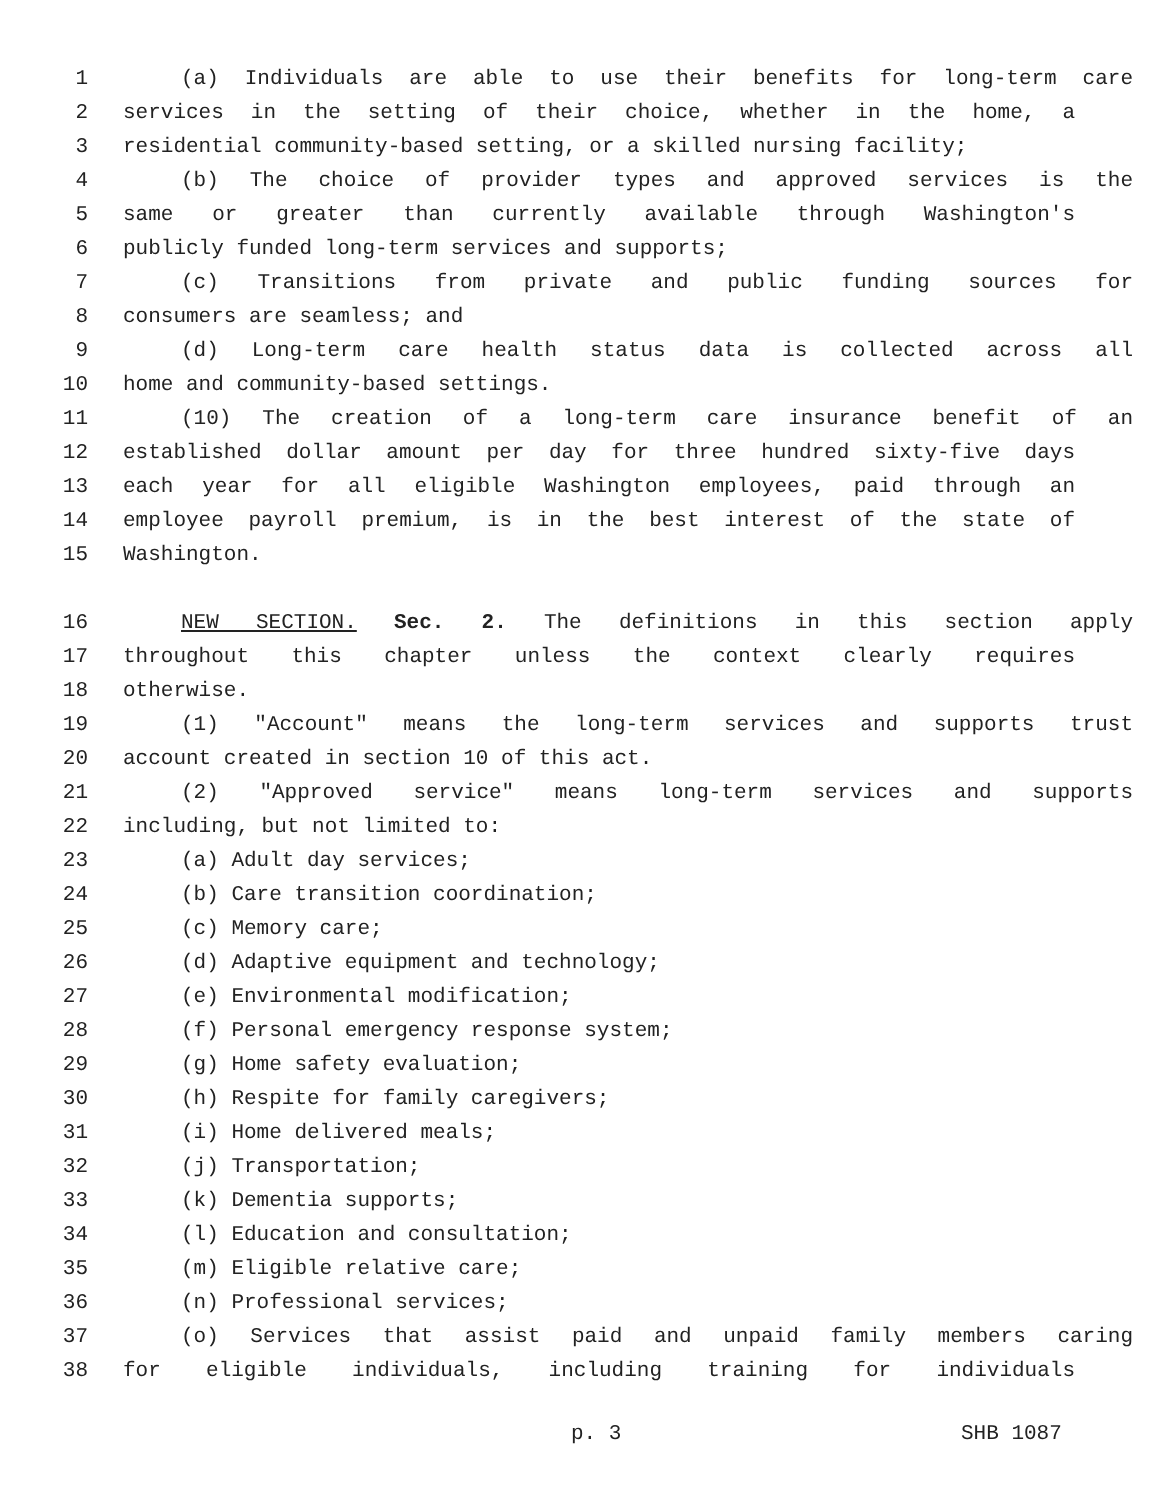1 (a) Individuals are able to use their benefits for long-term care
2 services in the setting of their choice, whether in the home, a
3 residential community-based setting, or a skilled nursing facility;
4 (b) The choice of provider types and approved services is the
5 same or greater than currently available through Washington's
6 publicly funded long-term services and supports;
7 (c) Transitions from private and public funding sources for
8 consumers are seamless; and
9 (d) Long-term care health status data is collected across all
10 home and community-based settings.
11 (10) The creation of a long-term care insurance benefit of an
12 established dollar amount per day for three hundred sixty-five days
13 each year for all eligible Washington employees, paid through an
14 employee payroll premium, is in the best interest of the state of
15 Washington.
16 NEW SECTION. Sec. 2. The definitions in this section apply
17 throughout this chapter unless the context clearly requires
18 otherwise.
19 (1) "Account" means the long-term services and supports trust
20 account created in section 10 of this act.
21 (2) "Approved service" means long-term services and supports
22 including, but not limited to:
23 (a) Adult day services;
24 (b) Care transition coordination;
25 (c) Memory care;
26 (d) Adaptive equipment and technology;
27 (e) Environmental modification;
28 (f) Personal emergency response system;
29 (g) Home safety evaluation;
30 (h) Respite for family caregivers;
31 (i) Home delivered meals;
32 (j) Transportation;
33 (k) Dementia supports;
34 (l) Education and consultation;
35 (m) Eligible relative care;
36 (n) Professional services;
37 (o) Services that assist paid and unpaid family members caring
38 for eligible individuals, including training for individuals
p. 3 SHB 1087